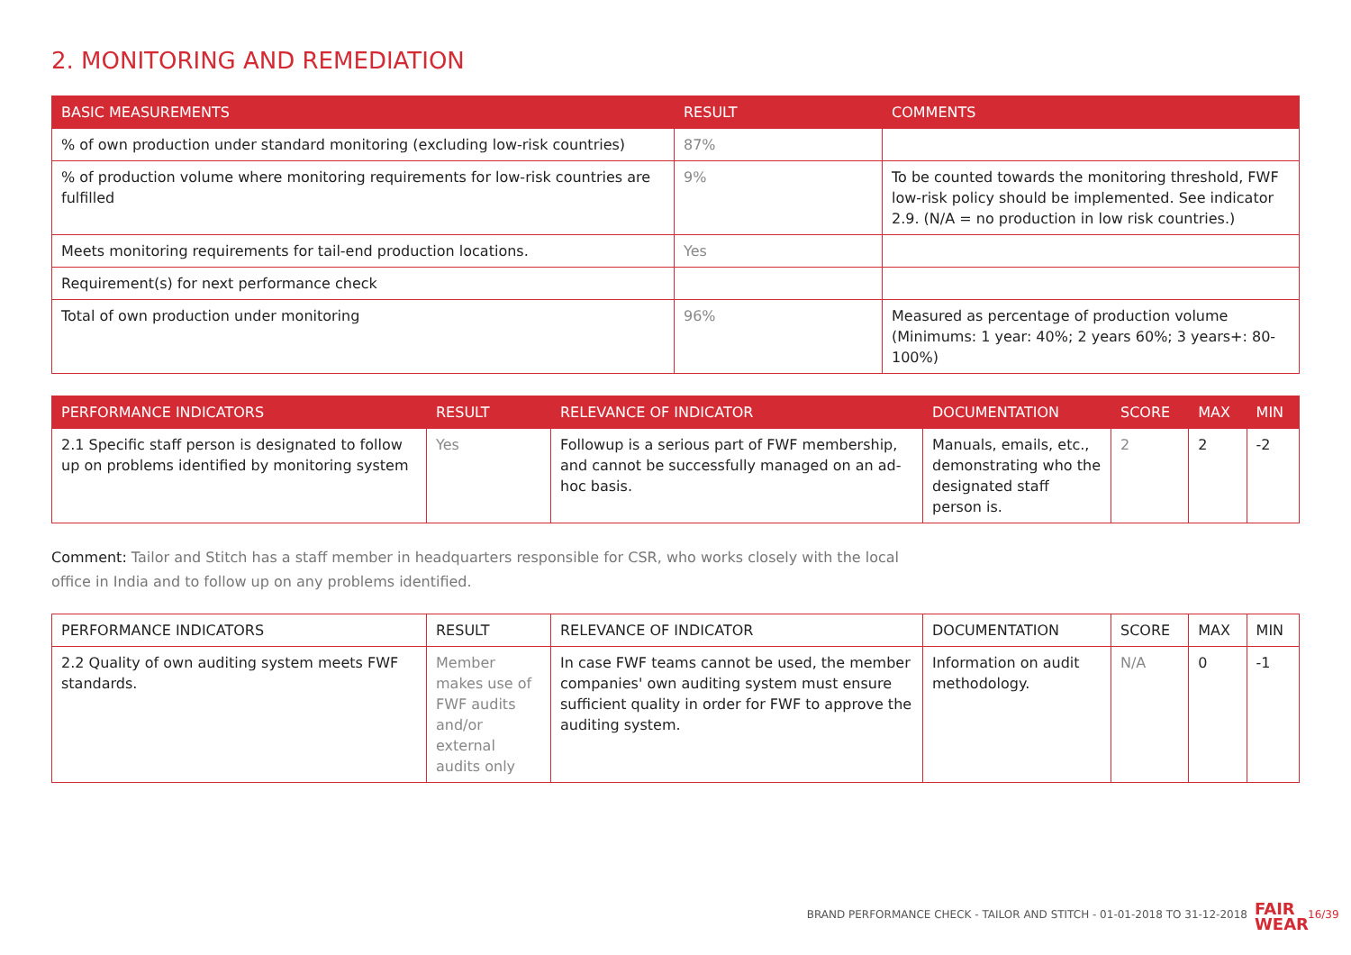2. MONITORING AND REMEDIATION
| BASIC MEASUREMENTS | RESULT | COMMENTS |
| --- | --- | --- |
| % of own production under standard monitoring (excluding low-risk countries) | 87% | |
| % of production volume where monitoring requirements for low-risk countries are fulfilled | 9% | To be counted towards the monitoring threshold, FWF low-risk policy should be implemented. See indicator 2.9. (N/A = no production in low risk countries.) |
| Meets monitoring requirements for tail-end production locations. | Yes | |
| Requirement(s) for next performance check | | |
| Total of own production under monitoring | 96% | Measured as percentage of production volume (Minimums: 1 year: 40%; 2 years 60%; 3 years+: 80-100%) |
| PERFORMANCE INDICATORS | RESULT | RELEVANCE OF INDICATOR | DOCUMENTATION | SCORE | MAX | MIN |
| --- | --- | --- | --- | --- | --- | --- |
| 2.1 Specific staff person is designated to follow up on problems identified by monitoring system | Yes | Followup is a serious part of FWF membership, and cannot be successfully managed on an ad-hoc basis. | Manuals, emails, etc., demonstrating who the designated staff person is. | 2 | 2 | -2 |
Comment: Tailor and Stitch has a staff member in headquarters responsible for CSR, who works closely with the local office in India and to follow up on any problems identified.
| PERFORMANCE INDICATORS | RESULT | RELEVANCE OF INDICATOR | DOCUMENTATION | SCORE | MAX | MIN |
| --- | --- | --- | --- | --- | --- | --- |
| 2.2 Quality of own auditing system meets FWF standards. | Member makes use of FWF audits and/or external audits only | In case FWF teams cannot be used, the member companies' own auditing system must ensure sufficient quality in order for FWF to approve the auditing system. | Information on audit methodology. | N/A | 0 | -1 |
BRAND PERFORMANCE CHECK - TAILOR AND STITCH - 01-01-2018 TO 31-12-2018
FAIR
WEAR
16/39